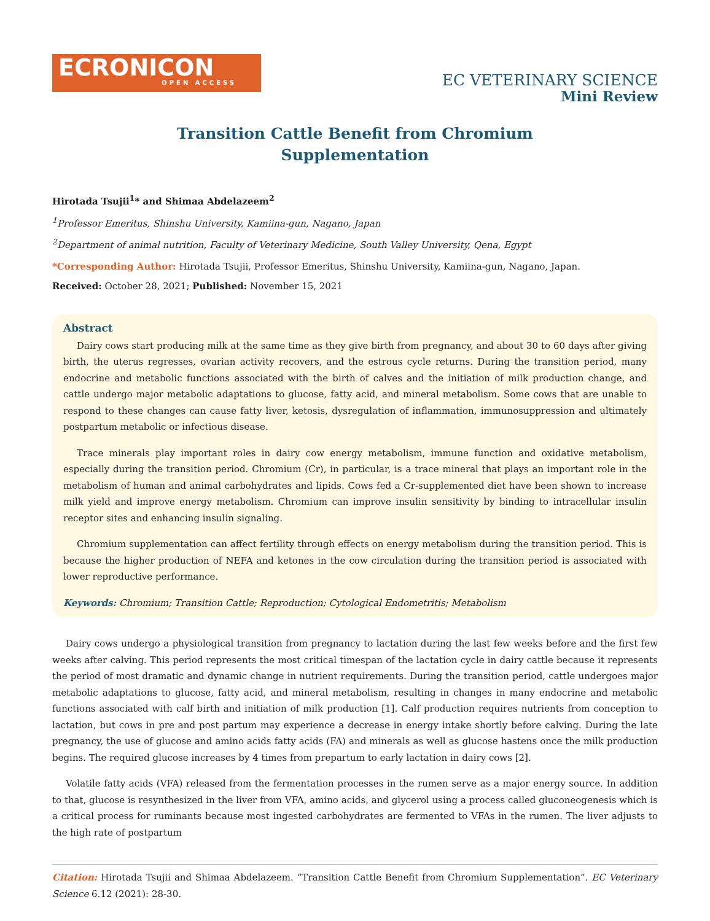ECRONICON
OPEN ACCESS
EC VETERINARY SCIENCE
Mini Review
Transition Cattle Benefit from Chromium
Supplementation
Hirotada Tsujii<sup>1</sup>* and Shimaa Abdelazeem<sup>2</sup>
<sup>1</sup> Professor Emeritus, Shinshu University, Kamiina-gun, Nagano, Japan
<sup>2</sup> Department of animal nutrition, Faculty of Veterinary Medicine, South Valley University, Qena, Egypt
*Corresponding Author: Hirotada Tsujii, Professor Emeritus, Shinshu University, Kamiina-gun, Nagano, Japan.
Received: October 28, 2021; Published: November 15, 2021
Abstract
Dairy cows start producing milk at the same time as they give birth from pregnancy, and about 30 to 60 days after giving birth, the uterus regresses, ovarian activity recovers, and the estrous cycle returns. During the transition period, many endocrine and metabolic functions associated with the birth of calves and the initiation of milk production change, and cattle undergo major metabolic adaptations to glucose, fatty acid, and mineral metabolism. Some cows that are unable to respond to these changes can cause fatty liver, ketosis, dysregulation of inflammation, immunosuppression and ultimately postpartum metabolic or infectious disease.
Trace minerals play important roles in dairy cow energy metabolism, immune function and oxidative metabolism, especially during the transition period. Chromium (Cr), in particular, is a trace mineral that plays an important role in the metabolism of human and animal carbohydrates and lipids. Cows fed a Cr-supplemented diet have been shown to increase milk yield and improve energy metabolism. Chromium can improve insulin sensitivity by binding to intracellular insulin receptor sites and enhancing insulin signaling.
Chromium supplementation can affect fertility through effects on energy metabolism during the transition period. This is because the higher production of NEFA and ketones in the cow circulation during the transition period is associated with lower reproductive performance.
Keywords: Chromium; Transition Cattle; Reproduction; Cytological Endometritis; Metabolism
Dairy cows undergo a physiological transition from pregnancy to lactation during the last few weeks before and the first few weeks after calving. This period represents the most critical timespan of the lactation cycle in dairy cattle because it represents the period of most dramatic and dynamic change in nutrient requirements. During the transition period, cattle undergoes major metabolic adaptations to glucose, fatty acid, and mineral metabolism, resulting in changes in many endocrine and metabolic functions associated with calf birth and initiation of milk production [1]. Calf production requires nutrients from conception to lactation, but cows in pre and post partum may experience a decrease in energy intake shortly before calving. During the late pregnancy, the use of glucose and amino acids fatty acids (FA) and minerals as well as glucose hastens once the milk production begins. The required glucose increases by 4 times from prepartum to early lactation in dairy cows [2].
Volatile fatty acids (VFA) released from the fermentation processes in the rumen serve as a major energy source. In addition to that, glucose is resynthesized in the liver from VFA, amino acids, and glycerol using a process called gluconeogenesis which is a critical process for ruminants because most ingested carbohydrates are fermented to VFAs in the rumen. The liver adjusts to the high rate of postpartum
Citation: Hirotada Tsujii and Shimaa Abdelazeem. “Transition Cattle Benefit from Chromium Supplementation”. EC Veterinary Science 6.12 (2021): 28-30.